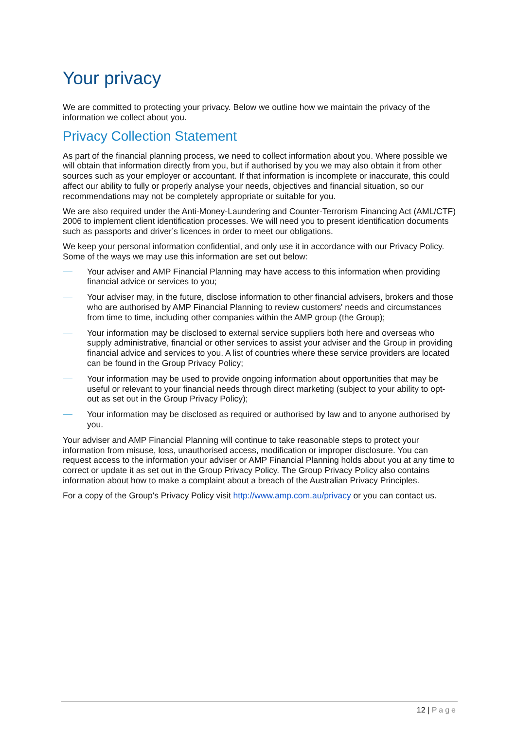Your privacy
We are committed to protecting your privacy. Below we outline how we maintain the privacy of the information we collect about you.
Privacy Collection Statement
As part of the financial planning process, we need to collect information about you. Where possible we will obtain that information directly from you, but if authorised by you we may also obtain it from other sources such as your employer or accountant. If that information is incomplete or inaccurate, this could affect our ability to fully or properly analyse your needs, objectives and financial situation, so our recommendations may not be completely appropriate or suitable for you.
We are also required under the Anti-Money-Laundering and Counter-Terrorism Financing Act (AML/CTF) 2006 to implement client identification processes. We will need you to present identification documents such as passports and driver’s licences in order to meet our obligations.
We keep your personal information confidential, and only use it in accordance with our Privacy Policy. Some of the ways we may use this information are set out below:
Your adviser and AMP Financial Planning may have access to this information when providing financial advice or services to you;
Your adviser may, in the future, disclose information to other financial advisers, brokers and those who are authorised by AMP Financial Planning to review customers' needs and circumstances from time to time, including other companies within the AMP group (the Group);
Your information may be disclosed to external service suppliers both here and overseas who supply administrative, financial or other services to assist your adviser and the Group in providing financial advice and services to you. A list of countries where these service providers are located can be found in the Group Privacy Policy;
Your information may be used to provide ongoing information about opportunities that may be useful or relevant to your financial needs through direct marketing (subject to your ability to opt-out as set out in the Group Privacy Policy);
Your information may be disclosed as required or authorised by law and to anyone authorised by you.
Your adviser and AMP Financial Planning will continue to take reasonable steps to protect your information from misuse, loss, unauthorised access, modification or improper disclosure. You can request access to the information your adviser or AMP Financial Planning holds about you at any time to correct or update it as set out in the Group Privacy Policy. The Group Privacy Policy also contains information about how to make a complaint about a breach of the Australian Privacy Principles.
For a copy of the Group's Privacy Policy visit http://www.amp.com.au/privacy or you can contact us.
12 | Page